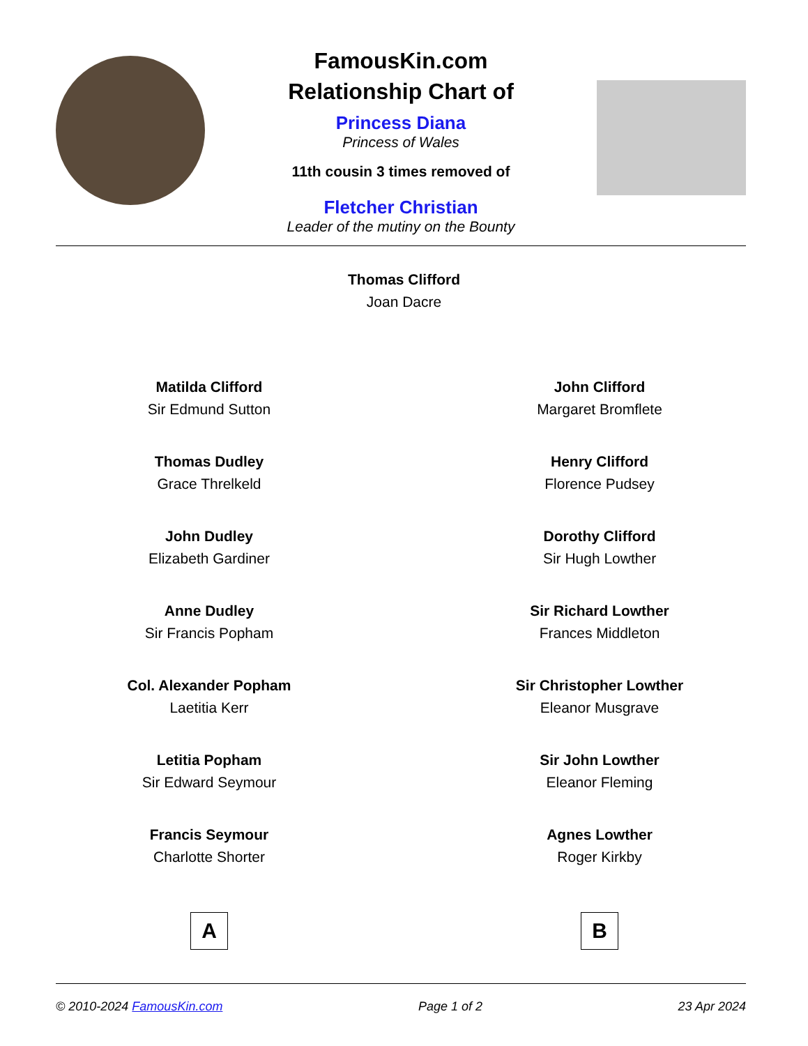FamousKin.com
Relationship Chart of
Princess Diana
Princess of Wales
11th cousin 3 times removed of
Fletcher Christian
Leader of the mutiny on the Bounty
Thomas Clifford
Joan Dacre
Matilda Clifford
Sir Edmund Sutton
Thomas Dudley
Grace Threlkeld
John Dudley
Elizabeth Gardiner
Anne Dudley
Sir Francis Popham
Col. Alexander Popham
Laetitia Kerr
Letitia Popham
Sir Edward Seymour
Francis Seymour
Charlotte Shorter
A
John Clifford
Margaret Bromflete
Henry Clifford
Florence Pudsey
Dorothy Clifford
Sir Hugh Lowther
Sir Richard Lowther
Frances Middleton
Sir Christopher Lowther
Eleanor Musgrave
Sir John Lowther
Eleanor Fleming
Agnes Lowther
Roger Kirkby
B
© 2010-2024 FamousKin.com Page 1 of 2 23 Apr 2024